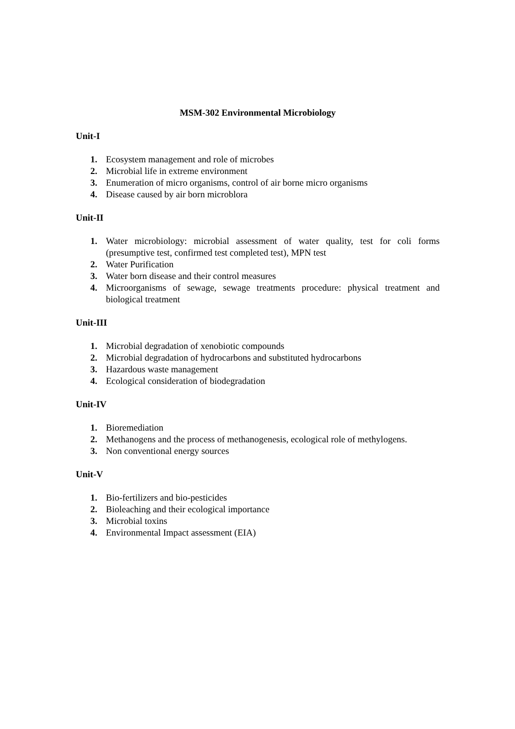MSM-302 Environmental Microbiology
Unit-I
1. Ecosystem management and role of microbes
2. Microbial life in extreme environment
3. Enumeration of micro organisms, control of air borne micro organisms
4. Disease caused by air born microblora
Unit-II
1. Water microbiology: microbial assessment of water quality, test for coli forms (presumptive test, confirmed test completed test), MPN test
2. Water Purification
3. Water born disease and their control measures
4. Microorganisms of sewage, sewage treatments procedure: physical treatment and biological treatment
Unit-III
1. Microbial degradation of xenobiotic compounds
2. Microbial degradation of hydrocarbons and substituted hydrocarbons
3. Hazardous waste management
4. Ecological consideration of biodegradation
Unit-IV
1. Bioremediation
2. Methanogens and the process of methanogenesis, ecological role of methylogens.
3. Non conventional energy sources
Unit-V
1. Bio-fertilizers and bio-pesticides
2. Bioleaching and their ecological importance
3. Microbial toxins
4. Environmental Impact assessment (EIA)